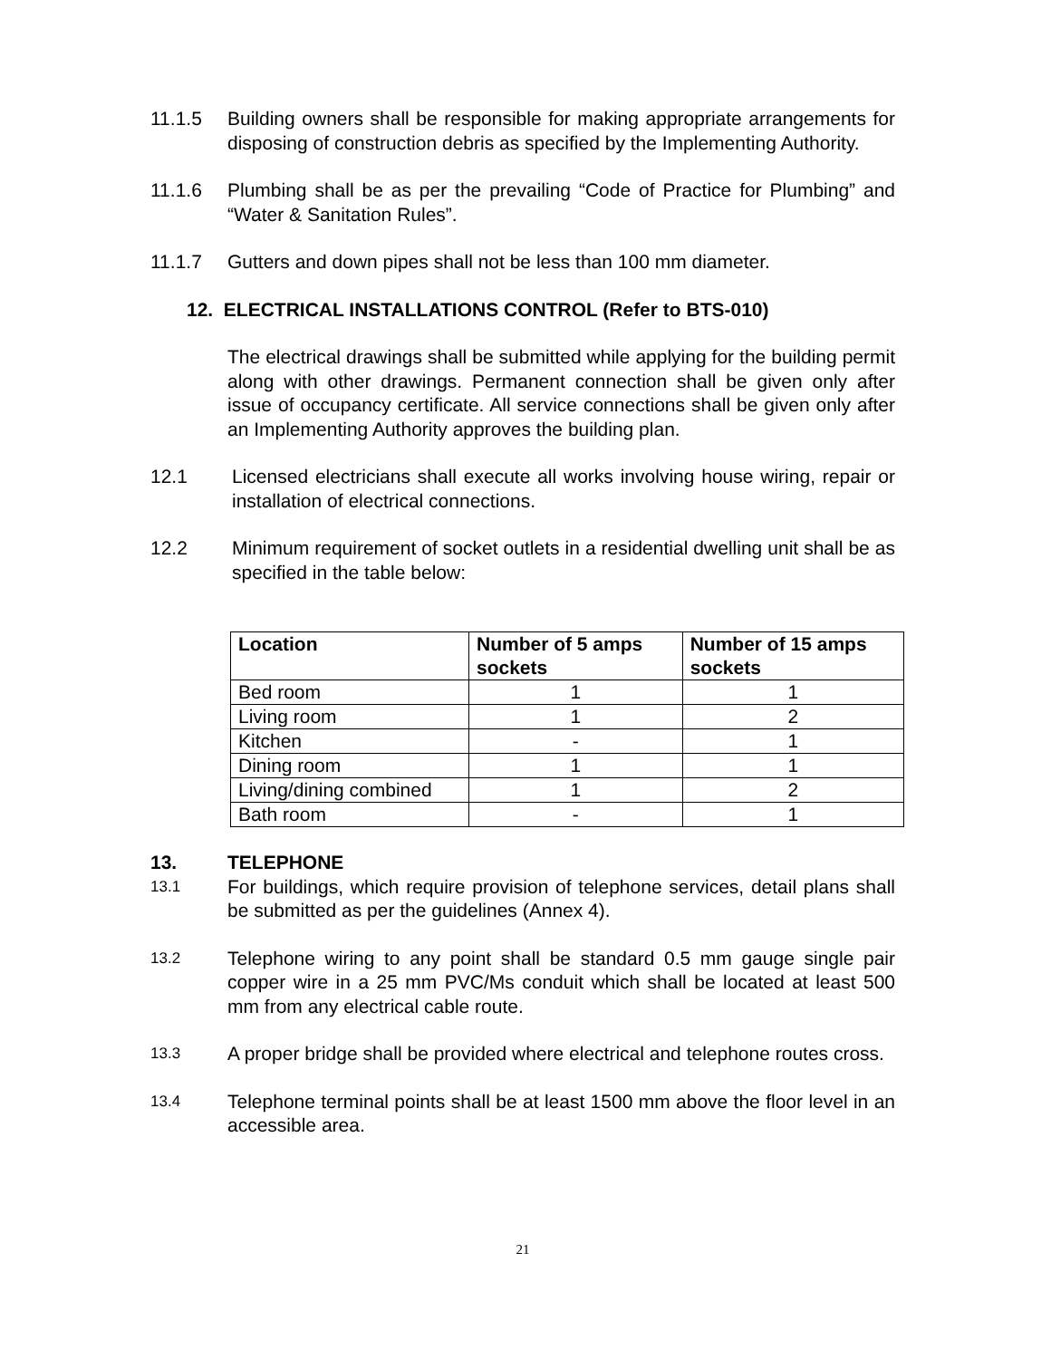11.1.5 Building owners shall be responsible for making appropriate arrangements for disposing of construction debris as specified by the Implementing Authority.
11.1.6 Plumbing shall be as per the prevailing “Code of Practice for Plumbing” and “Water & Sanitation Rules”.
11.1.7 Gutters and down pipes shall not be less than 100 mm diameter.
12. ELECTRICAL INSTALLATIONS CONTROL (Refer to BTS-010)
The electrical drawings shall be submitted while applying for the building permit along with other drawings. Permanent connection shall be given only after issue of occupancy certificate. All service connections shall be given only after an Implementing Authority approves the building plan.
12.1 Licensed electricians shall execute all works involving house wiring, repair or installation of electrical connections.
12.2 Minimum requirement of socket outlets in a residential dwelling unit shall be as specified in the table below:
| Location | Number of 5 amps sockets | Number of 15 amps sockets |
| --- | --- | --- |
| Bed room | 1 | 1 |
| Living room | 1 | 2 |
| Kitchen | - | 1 |
| Dining room | 1 | 1 |
| Living/dining combined | 1 | 2 |
| Bath room | - | 1 |
13. TELEPHONE
13.1
For buildings, which require provision of telephone services, detail plans shall be submitted as per the guidelines (Annex 4).
13.2
Telephone wiring to any point shall be standard 0.5 mm gauge single pair copper wire in a 25 mm PVC/Ms conduit which shall be located at least 500 mm from any electrical cable route.
13.3
A proper bridge shall be provided where electrical and telephone routes cross.
13.4
Telephone terminal points shall be at least 1500 mm above the floor level in an accessible area.
21